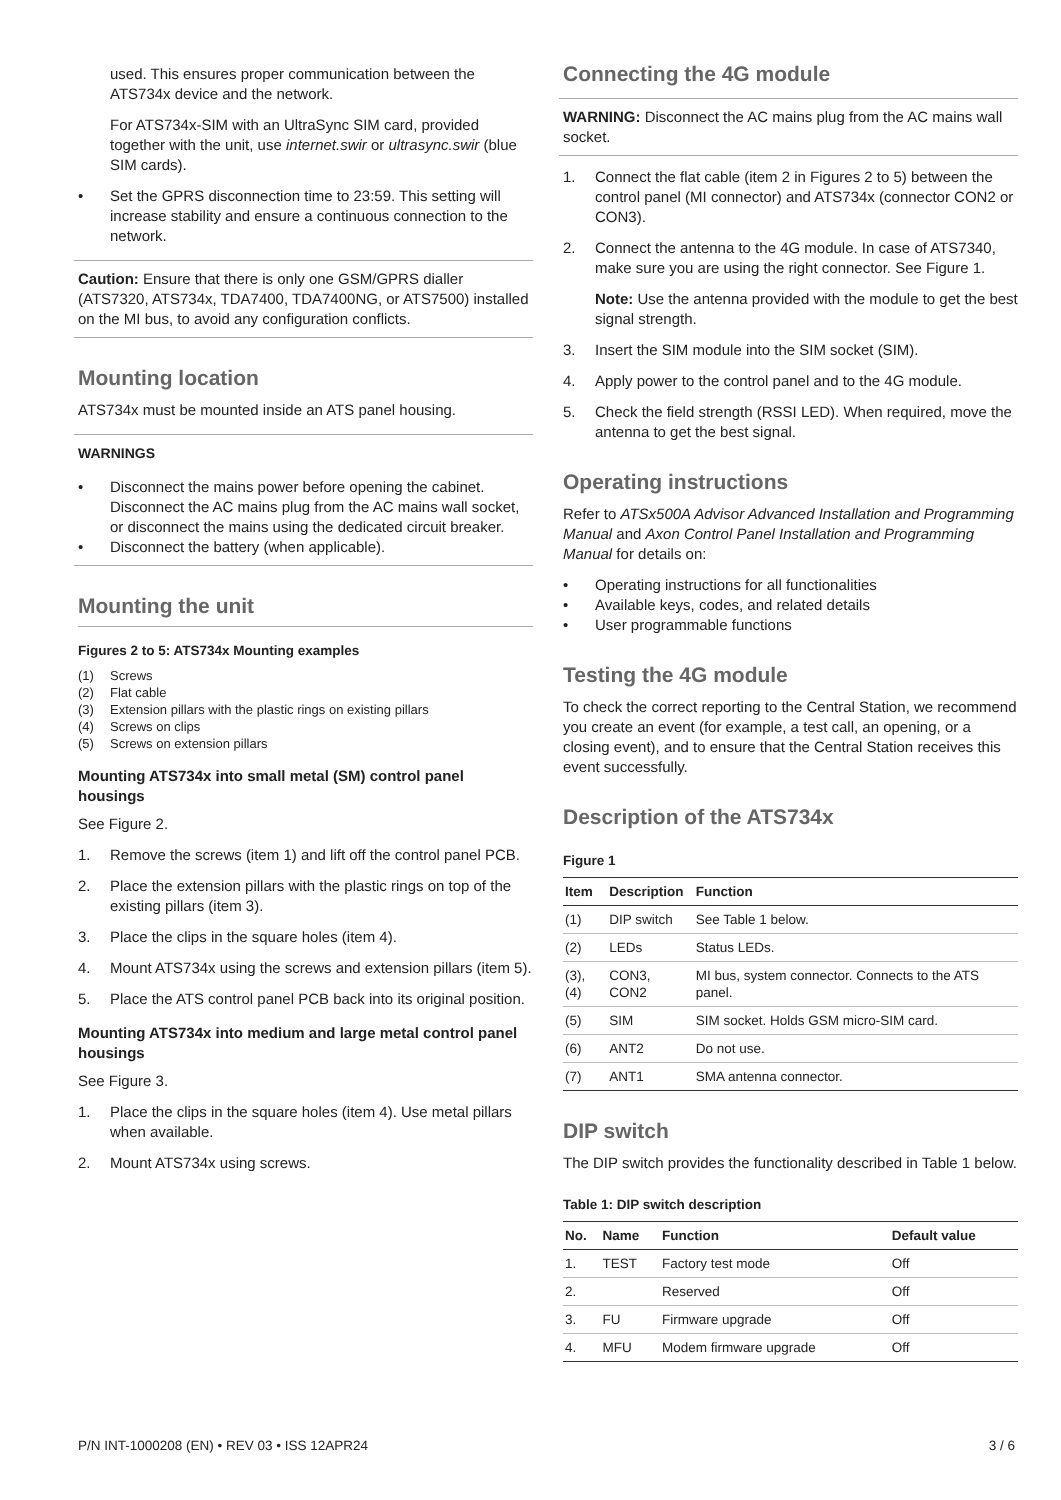used. This ensures proper communication between the ATS734x device and the network.
For ATS734x-SIM with an UltraSync SIM card, provided together with the unit, use internet.swir or ultrasync.swir (blue SIM cards).
• Set the GPRS disconnection time to 23:59. This setting will increase stability and ensure a continuous connection to the network.
Caution: Ensure that there is only one GSM/GPRS dialler (ATS7320, ATS734x, TDA7400, TDA7400NG, or ATS7500) installed on the MI bus, to avoid any configuration conflicts.
Mounting location
ATS734x must be mounted inside an ATS panel housing.
WARNINGS
• Disconnect the mains power before opening the cabinet. Disconnect the AC mains plug from the AC mains wall socket, or disconnect the mains using the dedicated circuit breaker.
• Disconnect the battery (when applicable).
Mounting the unit
Figures 2 to 5: ATS734x Mounting examples
(1) Screws
(2) Flat cable
(3) Extension pillars with the plastic rings on existing pillars
(4) Screws on clips
(5) Screws on extension pillars
Mounting ATS734x into small metal (SM) control panel housings
See Figure 2.
1. Remove the screws (item 1) and lift off the control panel PCB.
2. Place the extension pillars with the plastic rings on top of the existing pillars (item 3).
3. Place the clips in the square holes (item 4).
4. Mount ATS734x using the screws and extension pillars (item 5).
5. Place the ATS control panel PCB back into its original position.
Mounting ATS734x into medium and large metal control panel housings
See Figure 3.
1. Place the clips in the square holes (item 4). Use metal pillars when available.
2. Mount ATS734x using screws.
Connecting the 4G module
WARNING: Disconnect the AC mains plug from the AC mains wall socket.
1. Connect the flat cable (item 2 in Figures 2 to 5) between the control panel (MI connector) and ATS734x (connector CON2 or CON3).
2. Connect the antenna to the 4G module. In case of ATS7340, make sure you are using the right connector. See Figure 1.
Note: Use the antenna provided with the module to get the best signal strength.
3. Insert the SIM module into the SIM socket (SIM).
4. Apply power to the control panel and to the 4G module.
5. Check the field strength (RSSI LED). When required, move the antenna to get the best signal.
Operating instructions
Refer to ATSx500A Advisor Advanced Installation and Programming Manual and Axon Control Panel Installation and Programming Manual for details on:
• Operating instructions for all functionalities
• Available keys, codes, and related details
• User programmable functions
Testing the 4G module
To check the correct reporting to the Central Station, we recommend you create an event (for example, a test call, an opening, or a closing event), and to ensure that the Central Station receives this event successfully.
Description of the ATS734x
Figure 1
| Item | Description | Function |
| --- | --- | --- |
| (1) | DIP switch | See Table 1 below. |
| (2) | LEDs | Status LEDs. |
| (3), (4) | CON3, CON2 | MI bus, system connector. Connects to the ATS panel. |
| (5) | SIM | SIM socket. Holds GSM micro-SIM card. |
| (6) | ANT2 | Do not use. |
| (7) | ANT1 | SMA antenna connector. |
DIP switch
The DIP switch provides the functionality described in Table 1 below.
Table 1: DIP switch description
| No. | Name | Function | Default value |
| --- | --- | --- | --- |
| 1. | TEST | Factory test mode | Off |
| 2. | | Reserved | Off |
| 3. | FU | Firmware upgrade | Off |
| 4. | MFU | Modem firmware upgrade | Off |
P/N INT-1000208 (EN) • REV 03 • ISS 12APR24 3 / 6